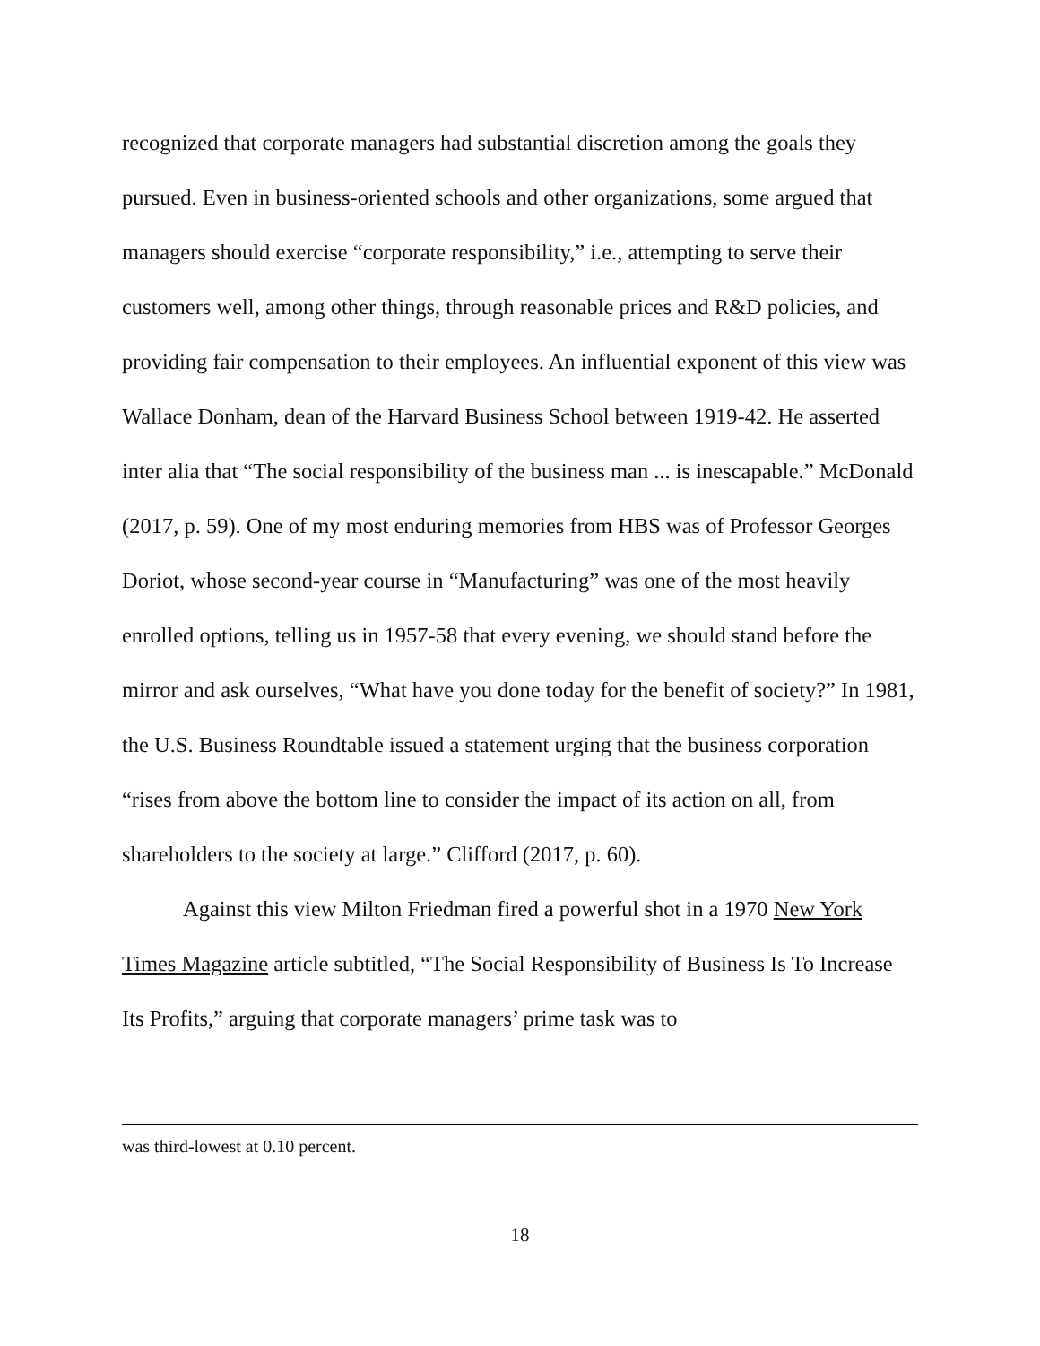recognized that corporate managers had substantial discretion among the goals they pursued. Even in business-oriented schools and other organizations, some argued that managers should exercise “corporate responsibility,” i.e., attempting to serve their customers well, among other things, through reasonable prices and R&D policies, and providing fair compensation to their employees. An influential exponent of this view was Wallace Donham, dean of the Harvard Business School between 1919-42. He asserted inter alia that “The social responsibility of the business man ... is inescapable.” McDonald (2017, p. 59). One of my most enduring memories from HBS was of Professor Georges Doriot, whose second-year course in “Manufacturing” was one of the most heavily enrolled options, telling us in 1957-58 that every evening, we should stand before the mirror and ask ourselves, “What have you done today for the benefit of society?” In 1981, the U.S. Business Roundtable issued a statement urging that the business corporation “rises from above the bottom line to consider the impact of its action on all, from shareholders to the society at large.” Clifford (2017, p. 60).
Against this view Milton Friedman fired a powerful shot in a 1970 New York Times Magazine article subtitled, “The Social Responsibility of Business Is To Increase Its Profits,” arguing that corporate managers’ prime task was to
was third-lowest at 0.10 percent.
18